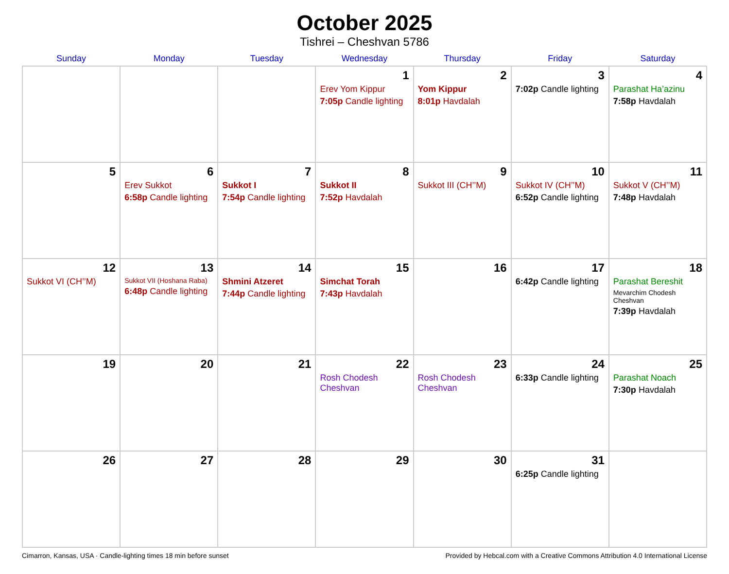October 2025
Tishrei – Cheshvan 5786
| Sunday | Monday | Tuesday | Wednesday | Thursday | Friday | Saturday |
| --- | --- | --- | --- | --- | --- | --- |
| | | | 1 Erev Yom Kippur 7:05p Candle lighting | 2 Yom Kippur 8:01p Havdalah | 3 7:02p Candle lighting | 4 Parashat Ha’azinu 7:58p Havdalah |
| 5 | 6 Erev Sukkot 6:58p Candle lighting | 7 Sukkot I 7:54p Candle lighting | 8 Sukkot II 7:52p Havdalah | 9 Sukkot III (CH’’M) | 10 Sukkot IV (CH’’M) 6:52p Candle lighting | 11 Sukkot V (CH’’M) 7:48p Havdalah |
| 12 Sukkot VI (CH’’M) | 13 Sukkot VII (Hoshana Raba) 6:48p Candle lighting | 14 Shmini Atzeret 7:44p Candle lighting | 15 Simchat Torah 7:43p Havdalah | 16 | 17 6:42p Candle lighting | 18 Parashat Bereshit Mevarchim Chodesh Cheshvan 7:39p Havdalah |
| 19 | 20 | 21 | 22 Rosh Chodesh Cheshvan | 23 Rosh Chodesh Cheshvan | 24 6:33p Candle lighting | 25 Parashat Noach 7:30p Havdalah |
| 26 | 27 | 28 | 29 | 30 | 31 6:25p Candle lighting | |
Cimarron, Kansas, USA · Candle-lighting times 18 min before sunset Provided by Hebcal.com with a Creative Commons Attribution 4.0 International License